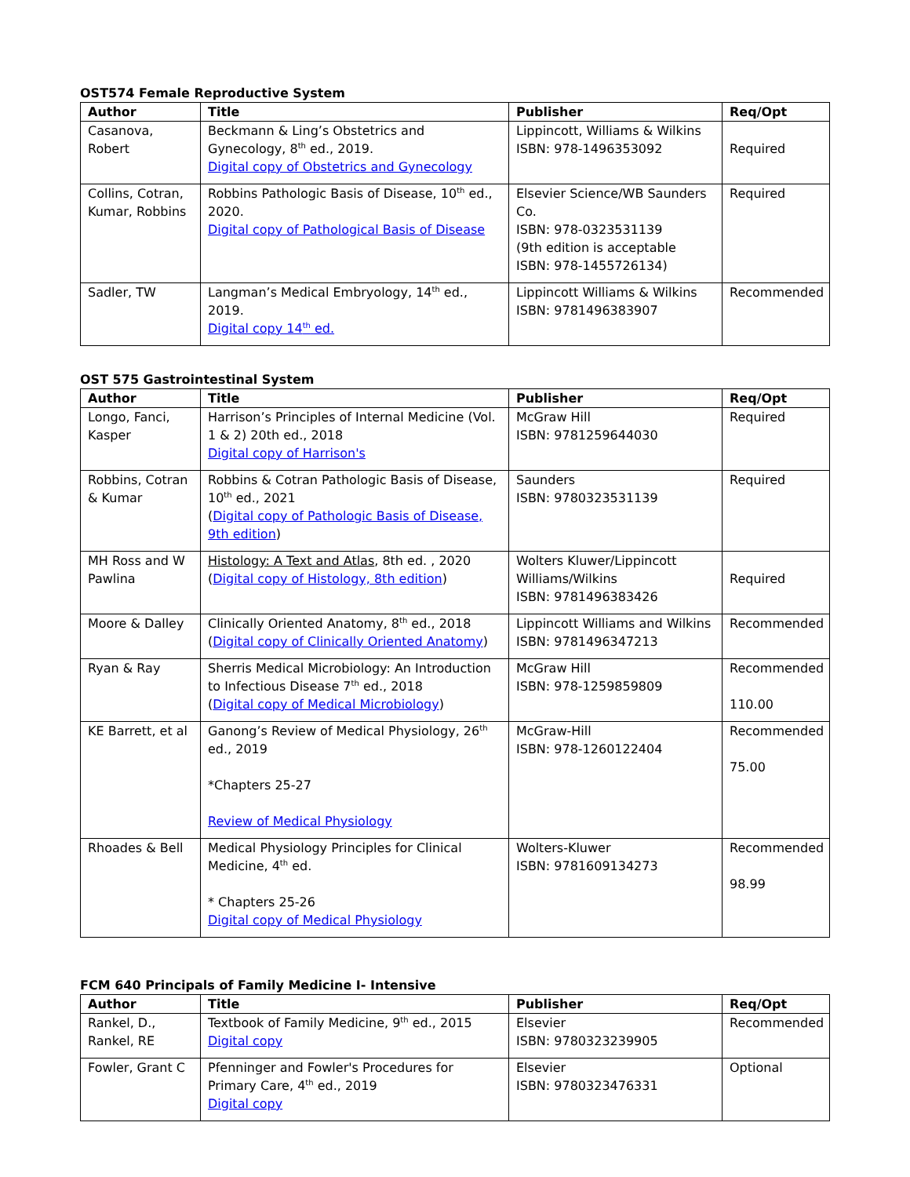OST574 Female Reproductive System
| Author | Title | Publisher | Req/Opt |
| --- | --- | --- | --- |
| Casanova, Robert | Beckmann & Ling’s Obstetrics and Gynecology, 8<sup>th</sup> ed., 2019. Digital copy of Obstetrics and Gynecology | Lippincott, Williams & Wilkins ISBN: 978-1496353092 | Required |
| Collins, Cotran, Kumar, Robbins | Robbins Pathologic Basis of Disease, 10<sup>th</sup> ed., 2020. Digital copy of Pathological Basis of Disease | Elsevier Science/WB Saunders Co. ISBN: 978-0323531139 (9th edition is acceptable ISBN: 978-1455726134) | Required |
| Sadler, TW | Langman’s Medical Embryology, 14<sup>th</sup> ed., 2019. Digital copy 14<sup>th</sup> ed. | Lippincott Williams & Wilkins ISBN: 9781496383907 | Recommended |
OST 575 Gastrointestinal System
| Author | Title | Publisher | Req/Opt |
| --- | --- | --- | --- |
| Longo, Fanci, Kasper | Harrison’s Principles of Internal Medicine (Vol. 1 & 2) 20th ed., 2018 Digital copy of Harrison's | McGraw Hill ISBN: 9781259644030 | Required |
| Robbins, Cotran & Kumar | Robbins & Cotran Pathologic Basis of Disease, 10<sup>th</sup> ed., 2021 ( Digital copy of Pathologic Basis of Disease, 9th edition ) | Saunders ISBN: 9780323531139 | Required |
| MH Ross and W Pawlina | Histology: A Text and Atlas , 8th ed. , 2020 ( Digital copy of Histology, 8th edition ) | Wolters Kluwer/Lippincott Williams/Wilkins ISBN: 9781496383426 | Required |
| Moore & Dalley | Clinically Oriented Anatomy, 8<sup>th</sup> ed., 2018 ( Digital copy of Clinically Oriented Anatomy ) | Lippincott Williams and Wilkins ISBN: 9781496347213 | Recommended |
| Ryan & Ray | Sherris Medical Microbiology: An Introduction to Infectious Disease 7<sup>th</sup> ed., 2018 ( Digital copy of Medical Microbiology ) | McGraw Hill ISBN: 978-1259859809 | Recommended 110.00 |
| KE Barrett, et al | Ganong’s Review of Medical Physiology, 26<sup>th</sup> ed., 2019 *Chapters 25-27 Review of Medical Physiology | McGraw-Hill ISBN: 978-1260122404 | Recommended 75.00 |
| Rhoades & Bell | Medical Physiology Principles for Clinical Medicine, 4<sup>th</sup> ed. * Chapters 25-26 Digital copy of Medical Physiology | Wolters-Kluwer ISBN: 9781609134273 | Recommended 98.99 |
FCM 640 Principals of Family Medicine I- Intensive
| Author | Title | Publisher | Req/Opt |
| --- | --- | --- | --- |
| Rankel, D., Rankel, RE | Textbook of Family Medicine, 9<sup>th</sup> ed., 2015 Digital copy | Elsevier ISBN: 9780323239905 | Recommended |
| Fowler, Grant C | Pfenninger and Fowler's Procedures for Primary Care, 4<sup>th</sup> ed., 2019 Digital copy | Elsevier ISBN: 9780323476331 | Optional |